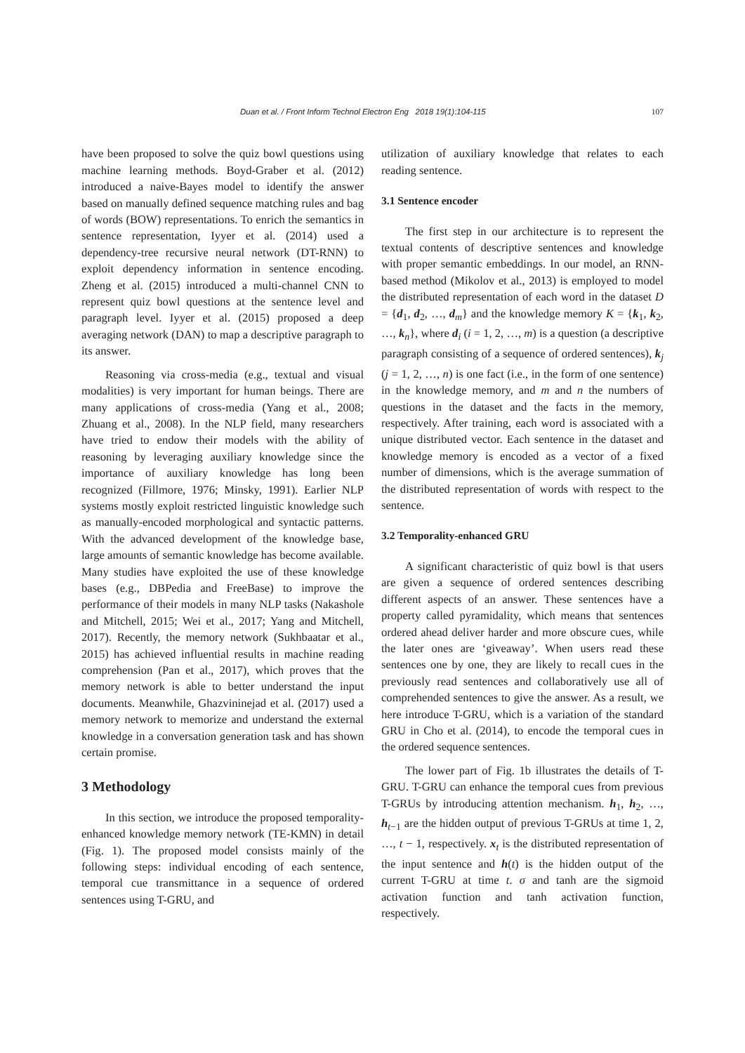Duan et al. / Front Inform Technol Electron Eng 2018 19(1):104-115 107
have been proposed to solve the quiz bowl questions using machine learning methods. Boyd-Graber et al. (2012) introduced a naive-Bayes model to identify the answer based on manually defined sequence matching rules and bag of words (BOW) representations. To enrich the semantics in sentence representation, Iyyer et al. (2014) used a dependency-tree recursive neural network (DT-RNN) to exploit dependency information in sentence encoding. Zheng et al. (2015) introduced a multi-channel CNN to represent quiz bowl questions at the sentence level and paragraph level. Iyyer et al. (2015) proposed a deep averaging network (DAN) to map a descriptive paragraph to its answer.
Reasoning via cross-media (e.g., textual and visual modalities) is very important for human beings. There are many applications of cross-media (Yang et al., 2008; Zhuang et al., 2008). In the NLP field, many researchers have tried to endow their models with the ability of reasoning by leveraging auxiliary knowledge since the importance of auxiliary knowledge has long been recognized (Fillmore, 1976; Minsky, 1991). Earlier NLP systems mostly exploit restricted linguistic knowledge such as manually-encoded morphological and syntactic patterns. With the advanced development of the knowledge base, large amounts of semantic knowledge has become available. Many studies have exploited the use of these knowledge bases (e.g., DBPedia and FreeBase) to improve the performance of their models in many NLP tasks (Nakashole and Mitchell, 2015; Wei et al., 2017; Yang and Mitchell, 2017). Recently, the memory network (Sukhbaatar et al., 2015) has achieved influential results in machine reading comprehension (Pan et al., 2017), which proves that the memory network is able to better understand the input documents. Meanwhile, Ghazvininejad et al. (2017) used a memory network to memorize and understand the external knowledge in a conversation generation task and has shown certain promise.
3 Methodology
In this section, we introduce the proposed temporality-enhanced knowledge memory network (TE-KMN) in detail (Fig. 1). The proposed model consists mainly of the following steps: individual encoding of each sentence, temporal cue transmittance in a sequence of ordered sentences using T-GRU, and
utilization of auxiliary knowledge that relates to each reading sentence.
3.1 Sentence encoder
The first step in our architecture is to represent the textual contents of descriptive sentences and knowledge with proper semantic embeddings. In our model, an RNN-based method (Mikolov et al., 2013) is employed to model the distributed representation of each word in the dataset D = {d<sub>1</sub>, d<sub>2</sub>, …, d<sub>m</sub>} and the knowledge memory K = {k<sub>1</sub>, k<sub>2</sub>, …, k<sub>n</sub>}, where d<sub>i</sub> (i = 1, 2, …, m) is a question (a descriptive paragraph consisting of a sequence of ordered sentences), k<sub>j</sub> (j = 1, 2, …, n) is one fact (i.e., in the form of one sentence) in the knowledge memory, and m and n the numbers of questions in the dataset and the facts in the memory, respectively. After training, each word is associated with a unique distributed vector. Each sentence in the dataset and knowledge memory is encoded as a vector of a fixed number of dimensions, which is the average summation of the distributed representation of words with respect to the sentence.
3.2 Temporality-enhanced GRU
A significant characteristic of quiz bowl is that users are given a sequence of ordered sentences describing different aspects of an answer. These sentences have a property called pyramidality, which means that sentences ordered ahead deliver harder and more obscure cues, while the later ones are ‘giveaway’. When users read these sentences one by one, they are likely to recall cues in the previously read sentences and collaboratively use all of comprehended sentences to give the answer. As a result, we here introduce T-GRU, which is a variation of the standard GRU in Cho et al. (2014), to encode the temporal cues in the ordered sequence sentences.
The lower part of Fig. 1b illustrates the details of T-GRU. T-GRU can enhance the temporal cues from previous T-GRUs by introducing attention mechanism. h<sub>1</sub>, h<sub>2</sub>, …, h<sub>t−1</sub> are the hidden output of previous T-GRUs at time 1, 2, …, t − 1, respectively. x<sub>t</sub> is the distributed representation of the input sentence and h(t) is the hidden output of the current T-GRU at time t. σ and tanh are the sigmoid activation function and tanh activation function, respectively.